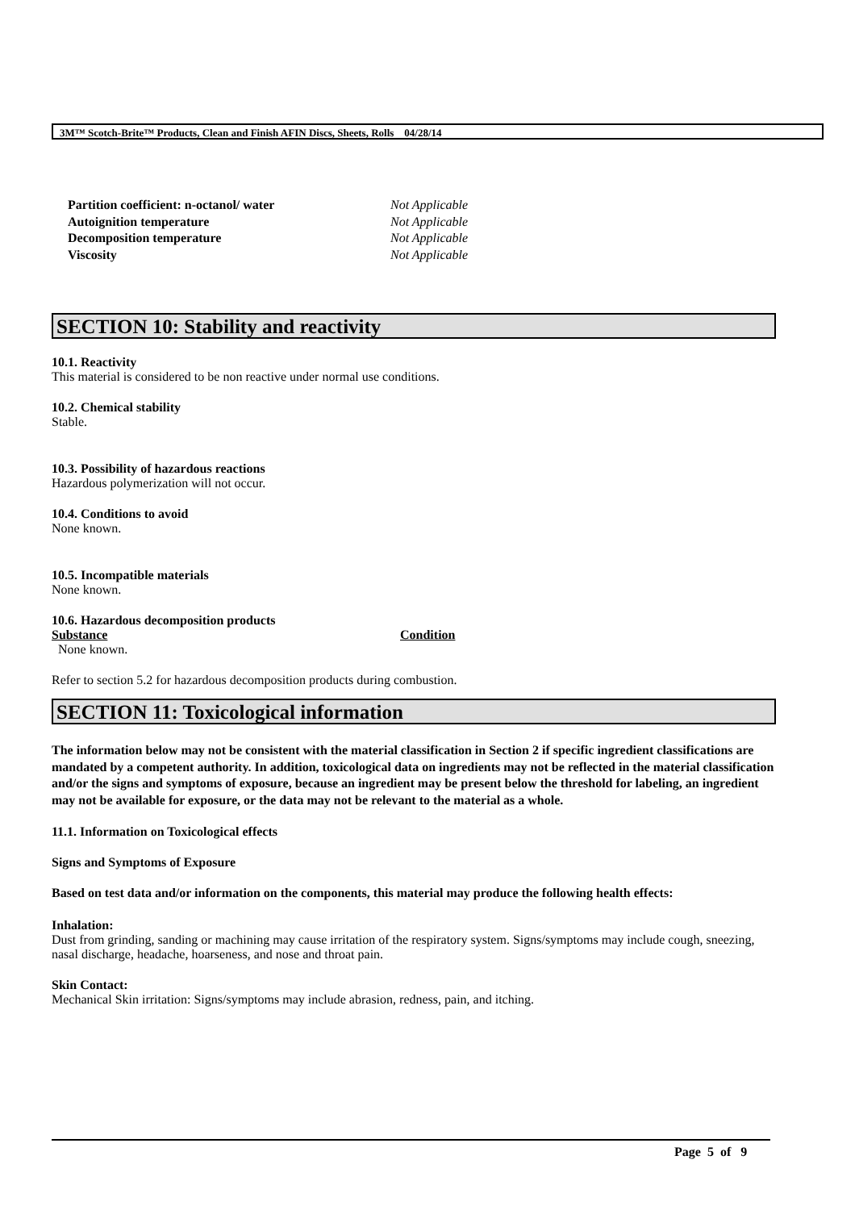3M™ Scotch-Brite™ Products, Clean and Finish AFIN Discs, Sheets, Rolls 04/28/14
| Partition coefficient: n-octanol/ water | Not Applicable |
| Autoignition temperature | Not Applicable |
| Decomposition temperature | Not Applicable |
| Viscosity | Not Applicable |
SECTION 10: Stability and reactivity
10.1. Reactivity
This material is considered to be non reactive under normal use conditions.
10.2. Chemical stability
Stable.
10.3. Possibility of hazardous reactions
Hazardous polymerization will not occur.
10.4. Conditions to avoid
None known.
10.5. Incompatible materials
None known.
10.6. Hazardous decomposition products
| Substance | Condition |
| --- | --- |
| None known. | |
Refer to section 5.2 for hazardous decomposition products during combustion.
SECTION 11: Toxicological information
The information below may not be consistent with the material classification in Section 2 if specific ingredient classifications are mandated by a competent authority. In addition, toxicological data on ingredients may not be reflected in the material classification and/or the signs and symptoms of exposure, because an ingredient may be present below the threshold for labeling, an ingredient may not be available for exposure, or the data may not be relevant to the material as a whole.
11.1. Information on Toxicological effects
Signs and Symptoms of Exposure
Based on test data and/or information on the components, this material may produce the following health effects:
Inhalation:
Dust from grinding, sanding or machining may cause irritation of the respiratory system. Signs/symptoms may include cough, sneezing, nasal discharge, headache, hoarseness, and nose and throat pain.
Skin Contact:
Mechanical Skin irritation: Signs/symptoms may include abrasion, redness, pain, and itching.
Page 5 of 9